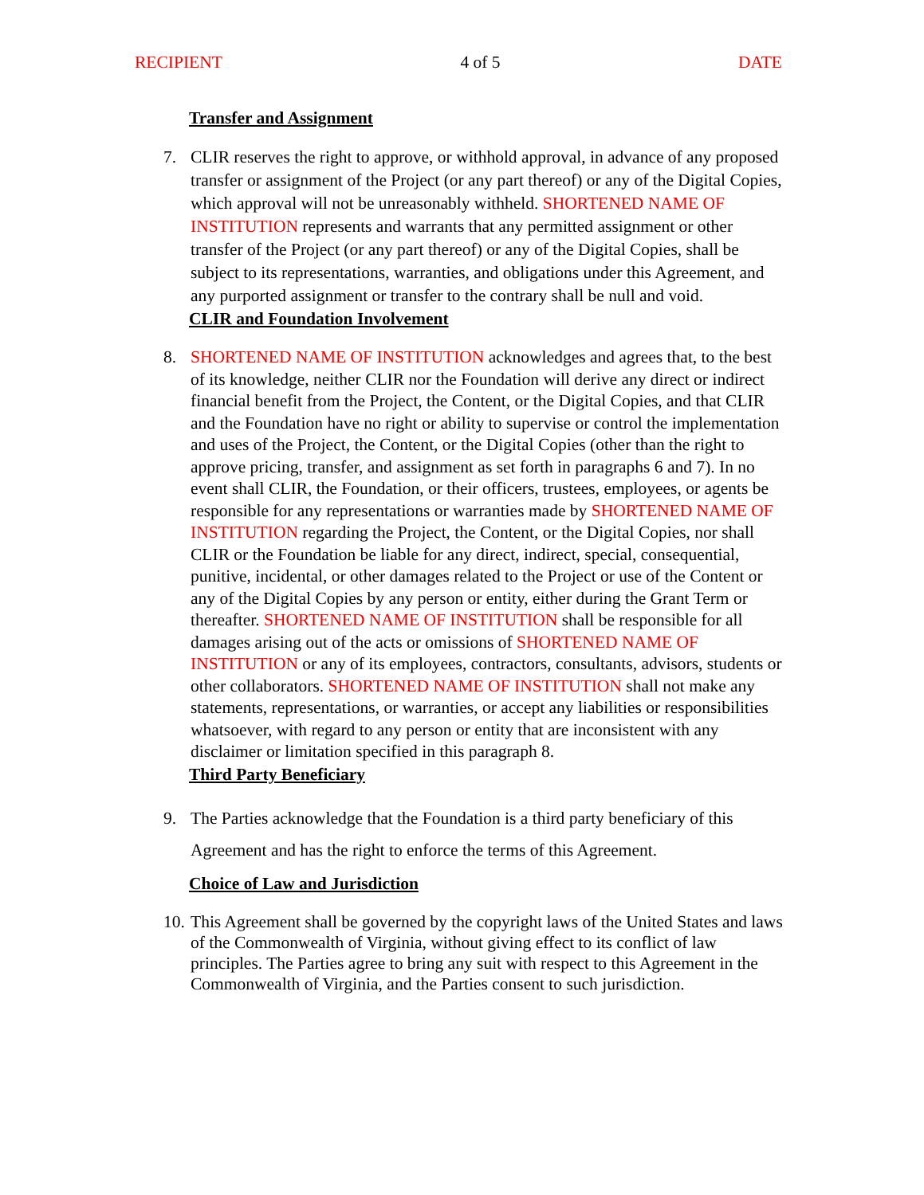RECIPIENT 4 of 5 DATE
Transfer and Assignment
7. CLIR reserves the right to approve, or withhold approval, in advance of any proposed transfer or assignment of the Project (or any part thereof) or any of the Digital Copies, which approval will not be unreasonably withheld. SHORTENED NAME OF INSTITUTION represents and warrants that any permitted assignment or other transfer of the Project (or any part thereof) or any of the Digital Copies, shall be subject to its representations, warranties, and obligations under this Agreement, and any purported assignment or transfer to the contrary shall be null and void.
CLIR and Foundation Involvement
8. SHORTENED NAME OF INSTITUTION acknowledges and agrees that, to the best of its knowledge, neither CLIR nor the Foundation will derive any direct or indirect financial benefit from the Project, the Content, or the Digital Copies, and that CLIR and the Foundation have no right or ability to supervise or control the implementation and uses of the Project, the Content, or the Digital Copies (other than the right to approve pricing, transfer, and assignment as set forth in paragraphs 6 and 7). In no event shall CLIR, the Foundation, or their officers, trustees, employees, or agents be responsible for any representations or warranties made by SHORTENED NAME OF INSTITUTION regarding the Project, the Content, or the Digital Copies, nor shall CLIR or the Foundation be liable for any direct, indirect, special, consequential, punitive, incidental, or other damages related to the Project or use of the Content or any of the Digital Copies by any person or entity, either during the Grant Term or thereafter. SHORTENED NAME OF INSTITUTION shall be responsible for all damages arising out of the acts or omissions of SHORTENED NAME OF INSTITUTION or any of its employees, contractors, consultants, advisors, students or other collaborators. SHORTENED NAME OF INSTITUTION shall not make any statements, representations, or warranties, or accept any liabilities or responsibilities whatsoever, with regard to any person or entity that are inconsistent with any disclaimer or limitation specified in this paragraph 8.
Third Party Beneficiary
9. The Parties acknowledge that the Foundation is a third party beneficiary of this Agreement and has the right to enforce the terms of this Agreement.
Choice of Law and Jurisdiction
10.
This Agreement shall be governed by the copyright laws of the United States and laws of the Commonwealth of Virginia, without giving effect to its conflict of law principles. The Parties agree to bring any suit with respect to this Agreement in the Commonwealth of Virginia, and the Parties consent to such jurisdiction.